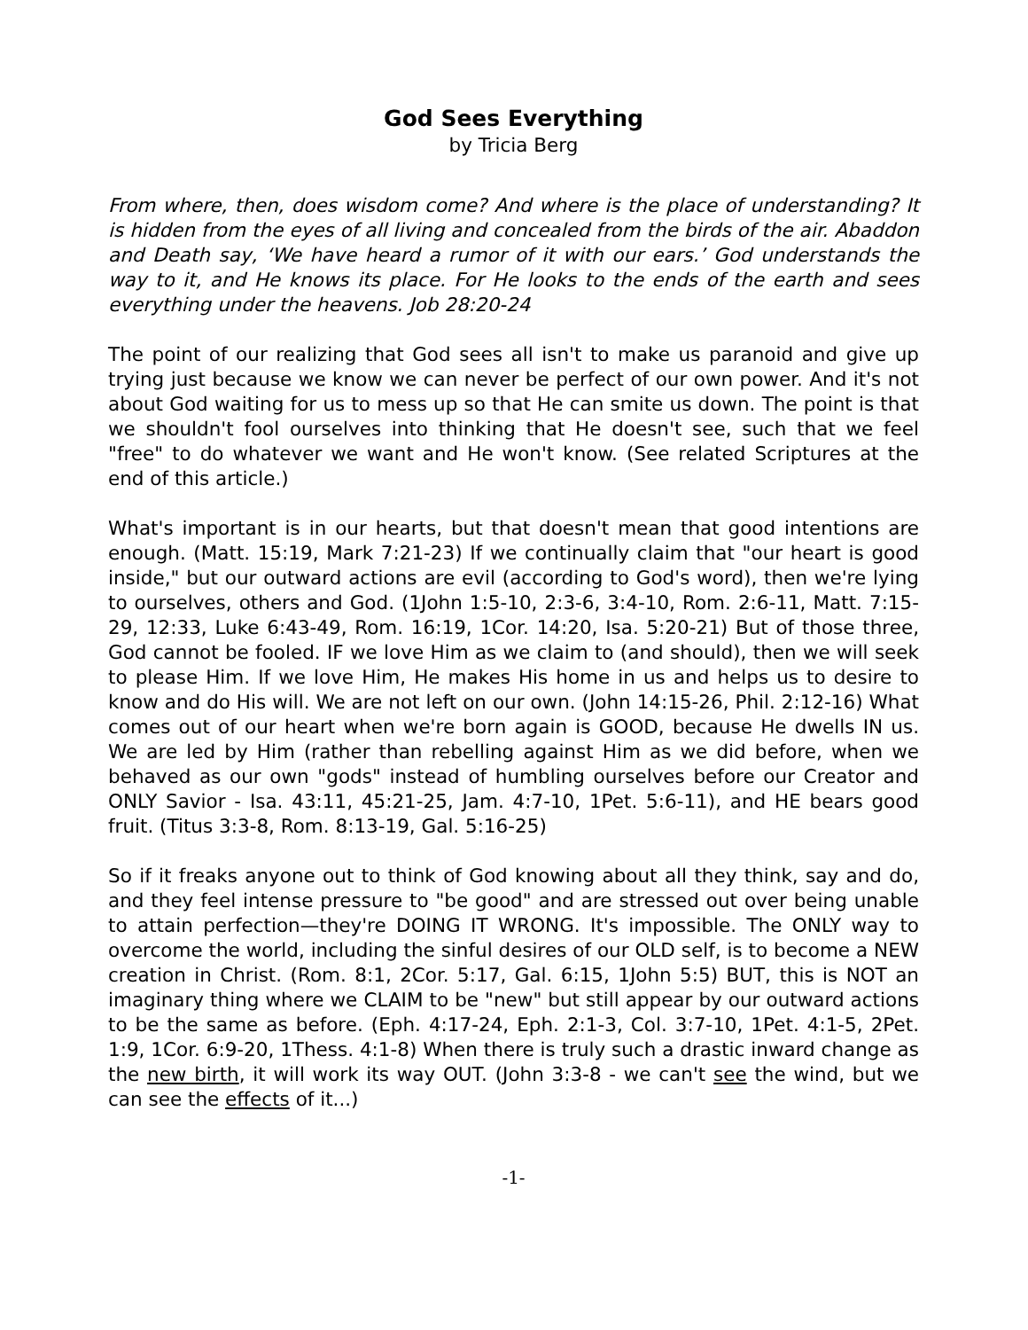God Sees Everything
by Tricia Berg
From where, then, does wisdom come? And where is the place of understanding? It is hidden from the eyes of all living and concealed from the birds of the air. Abaddon and Death say, ‘We have heard a rumor of it with our ears.’ God understands the way to it, and He knows its place. For He looks to the ends of the earth and sees everything under the heavens. Job 28:20-24
The point of our realizing that God sees all isn't to make us paranoid and give up trying just because we know we can never be perfect of our own power. And it's not about God waiting for us to mess up so that He can smite us down. The point is that we shouldn't fool ourselves into thinking that He doesn't see, such that we feel "free" to do whatever we want and He won't know. (See related Scriptures at the end of this article.)
What's important is in our hearts, but that doesn't mean that good intentions are enough. (Matt. 15:19, Mark 7:21-23) If we continually claim that "our heart is good inside," but our outward actions are evil (according to God's word), then we're lying to ourselves, others and God. (1John 1:5-10, 2:3-6, 3:4-10, Rom. 2:6-11, Matt. 7:15-29, 12:33, Luke 6:43-49, Rom. 16:19, 1Cor. 14:20, Isa. 5:20-21) But of those three, God cannot be fooled. IF we love Him as we claim to (and should), then we will seek to please Him. If we love Him, He makes His home in us and helps us to desire to know and do His will. We are not left on our own. (John 14:15-26, Phil. 2:12-16) What comes out of our heart when we're born again is GOOD, because He dwells IN us. We are led by Him (rather than rebelling against Him as we did before, when we behaved as our own "gods" instead of humbling ourselves before our Creator and ONLY Savior - Isa. 43:11, 45:21-25, Jam. 4:7-10, 1Pet. 5:6-11), and HE bears good fruit. (Titus 3:3-8, Rom. 8:13-19, Gal. 5:16-25)
So if it freaks anyone out to think of God knowing about all they think, say and do, and they feel intense pressure to "be good" and are stressed out over being unable to attain perfection—they're DOING IT WRONG. It's impossible. The ONLY way to overcome the world, including the sinful desires of our OLD self, is to become a NEW creation in Christ. (Rom. 8:1, 2Cor. 5:17, Gal. 6:15, 1John 5:5) BUT, this is NOT an imaginary thing where we CLAIM to be "new" but still appear by our outward actions to be the same as before. (Eph. 4:17-24, Eph. 2:1-3, Col. 3:7-10, 1Pet. 4:1-5, 2Pet. 1:9, 1Cor. 6:9-20, 1Thess. 4:1-8) When there is truly such a drastic inward change as the new birth, it will work its way OUT. (John 3:3-8 - we can't see the wind, but we can see the effects of it...)
-1-